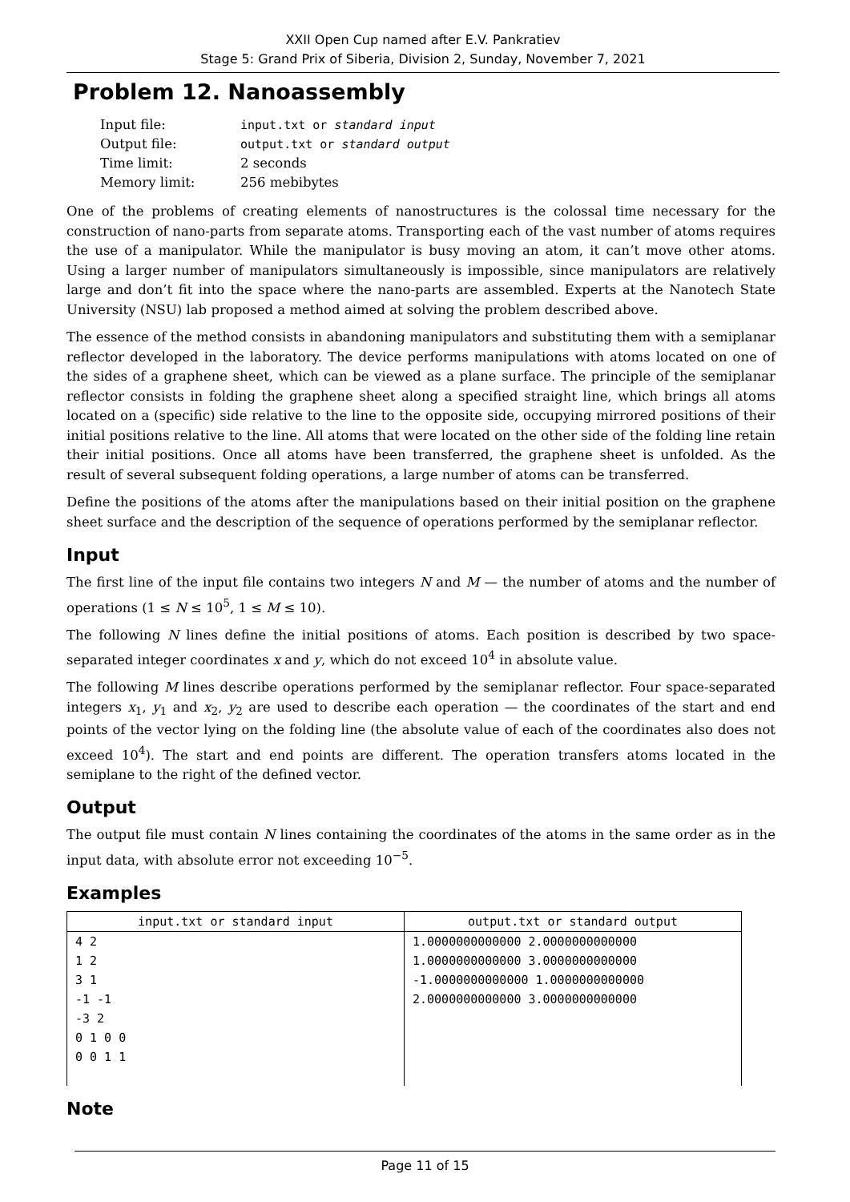XXII Open Cup named after E.V. Pankratiev
Stage 5: Grand Prix of Siberia, Division 2, Sunday, November 7, 2021
Problem 12. Nanoassembly
| Input file: | input.txt or standard input |
| Output file: | output.txt or standard output |
| Time limit: | 2 seconds |
| Memory limit: | 256 mebibytes |
One of the problems of creating elements of nanostructures is the colossal time necessary for the construction of nano-parts from separate atoms. Transporting each of the vast number of atoms requires the use of a manipulator. While the manipulator is busy moving an atom, it can’t move other atoms. Using a larger number of manipulators simultaneously is impossible, since manipulators are relatively large and don’t fit into the space where the nano-parts are assembled. Experts at the Nanotech State University (NSU) lab proposed a method aimed at solving the problem described above.
The essence of the method consists in abandoning manipulators and substituting them with a semiplanar reflector developed in the laboratory. The device performs manipulations with atoms located on one of the sides of a graphene sheet, which can be viewed as a plane surface. The principle of the semiplanar reflector consists in folding the graphene sheet along a specified straight line, which brings all atoms located on a (specific) side relative to the line to the opposite side, occupying mirrored positions of their initial positions relative to the line. All atoms that were located on the other side of the folding line retain their initial positions. Once all atoms have been transferred, the graphene sheet is unfolded. As the result of several subsequent folding operations, a large number of atoms can be transferred.
Define the positions of the atoms after the manipulations based on their initial position on the graphene sheet surface and the description of the sequence of operations performed by the semiplanar reflector.
Input
The first line of the input file contains two integers N and M — the number of atoms and the number of operations (1 ≤ N ≤ 10<sup>5</sup>, 1 ≤ M ≤ 10).
The following N lines define the initial positions of atoms. Each position is described by two space-separated integer coordinates x and y, which do not exceed 10<sup>4</sup> in absolute value.
The following M lines describe operations performed by the semiplanar reflector. Four space-separated integers x<sub>1</sub>, y<sub>1</sub> and x<sub>2</sub>, y<sub>2</sub> are used to describe each operation — the coordinates of the start and end points of the vector lying on the folding line (the absolute value of each of the coordinates also does not exceed 10<sup>4</sup>). The start and end points are different. The operation transfers atoms located in the semiplane to the right of the defined vector.
Output
The output file must contain N lines containing the coordinates of the atoms in the same order as in the input data, with absolute error not exceeding 10<sup>−5</sup>.
Examples
| input.txt or standard input | output.txt or standard output |
| --- | --- |
| 4 2 1 2 3 1 -1 -1 -3 2 0 1 0 0 0 0 1 1 | 1.0000000000000 2.0000000000000 1.0000000000000 3.0000000000000 -1.0000000000000 1.0000000000000 2.0000000000000 3.0000000000000 |
Note
Page 11 of 15